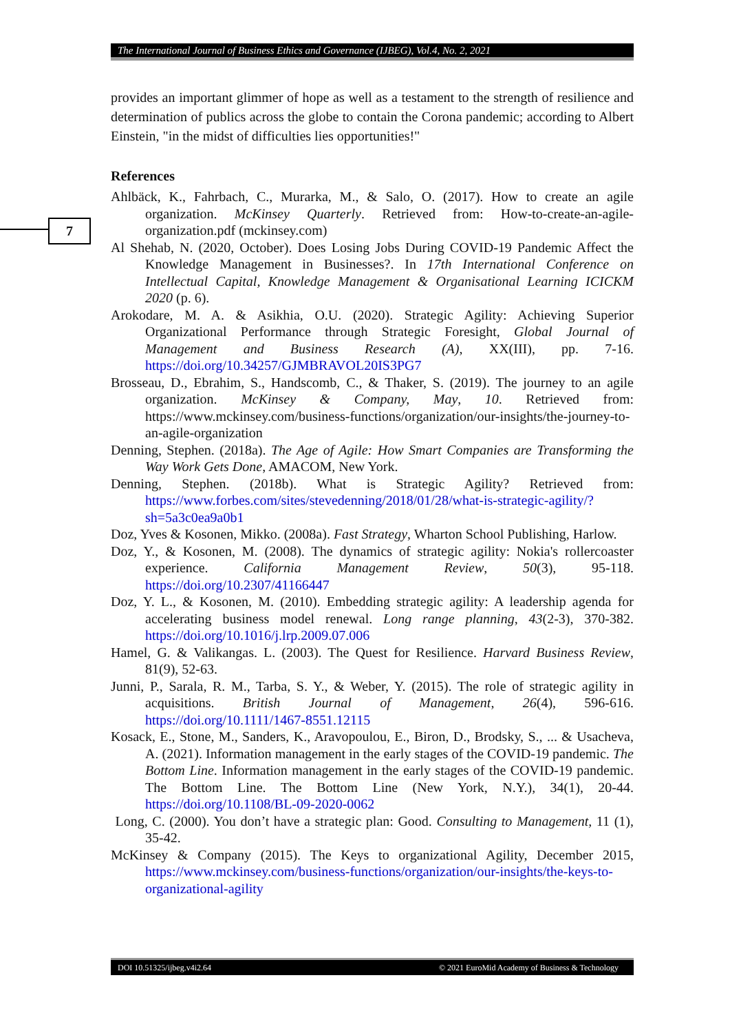The International Journal of Business Ethics and Governance (IJBEG), Vol.4, No. 2, 2021
7
provides an important glimmer of hope as well as a testament to the strength of resilience and determination of publics across the globe to contain the Corona pandemic; according to Albert Einstein, "in the midst of difficulties lies opportunities!"
References
Ahlbäck, K., Fahrbach, C., Murarka, M., & Salo, O. (2017). How to create an agile organization. McKinsey Quarterly. Retrieved from: How-to-create-an-agile-organization.pdf (mckinsey.com)
Al Shehab, N. (2020, October). Does Losing Jobs During COVID-19 Pandemic Affect the Knowledge Management in Businesses?. In 17th International Conference on Intellectual Capital, Knowledge Management & Organisational Learning ICICKM 2020 (p. 6).
Arokodare, M. A. & Asikhia, O.U. (2020). Strategic Agility: Achieving Superior Organizational Performance through Strategic Foresight, Global Journal of Management and Business Research (A), XX(III), pp. 7-16. https://doi.org/10.34257/GJMBRAVOL20IS3PG7
Brosseau, D., Ebrahim, S., Handscomb, C., & Thaker, S. (2019). The journey to an agile organization. McKinsey & Company, May, 10. Retrieved from: https://www.mckinsey.com/business-functions/organization/our-insights/the-journey-to-an-agile-organization
Denning, Stephen. (2018a). The Age of Agile: How Smart Companies are Transforming the Way Work Gets Done, AMACOM, New York.
Denning, Stephen. (2018b). What is Strategic Agility? Retrieved from: https://www.forbes.com/sites/stevedenning/2018/01/28/what-is-strategic-agility/?sh=5a3c0ea9a0b1
Doz, Yves & Kosonen, Mikko. (2008a). Fast Strategy, Wharton School Publishing, Harlow.
Doz, Y., & Kosonen, M. (2008). The dynamics of strategic agility: Nokia's rollercoaster experience. California Management Review, 50(3), 95-118. https://doi.org/10.2307/41166447
Doz, Y. L., & Kosonen, M. (2010). Embedding strategic agility: A leadership agenda for accelerating business model renewal. Long range planning, 43(2-3), 370-382. https://doi.org/10.1016/j.lrp.2009.07.006
Hamel, G. & Valikangas. L. (2003). The Quest for Resilience. Harvard Business Review, 81(9), 52-63.
Junni, P., Sarala, R. M., Tarba, S. Y., & Weber, Y. (2015). The role of strategic agility in acquisitions. British Journal of Management, 26(4), 596-616. https://doi.org/10.1111/1467-8551.12115
Kosack, E., Stone, M., Sanders, K., Aravopoulou, E., Biron, D., Brodsky, S., ... & Usacheva, A. (2021). Information management in the early stages of the COVID-19 pandemic. The Bottom Line. Information management in the early stages of the COVID-19 pandemic. The Bottom Line. The Bottom Line (New York, N.Y.), 34(1), 20-44. https://doi.org/10.1108/BL-09-2020-0062
Long, C. (2000). You don’t have a strategic plan: Good. Consulting to Management, 11 (1), 35-42.
McKinsey & Company (2015). The Keys to organizational Agility, December 2015, https://www.mckinsey.com/business-functions/organization/our-insights/the-keys-to-organizational-agility
DOI 10.51325/ijbeg.v4i2.64 © 2021 EuroMid Academy of Business & Technology